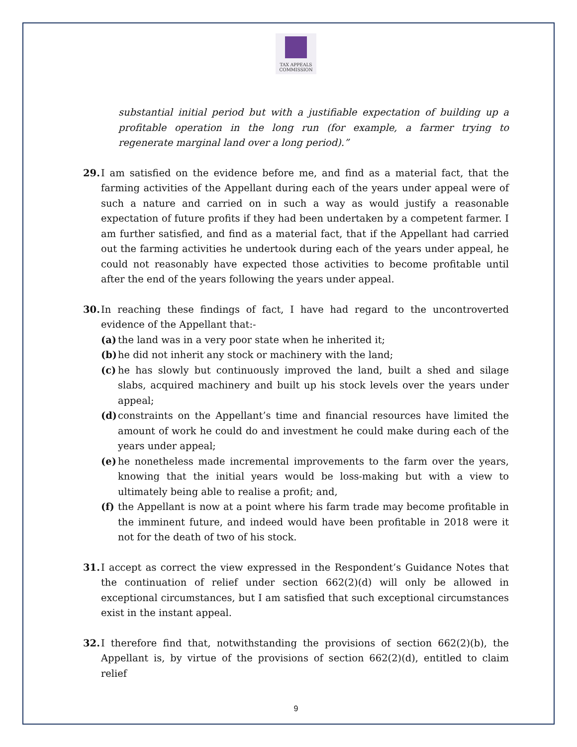TAX APPEALS
COMMISSION
substantial initial period but with a justifiable expectation of building up a profitable operation in the long run (for example, a farmer trying to regenerate marginal land over a long period).”
29. I am satisfied on the evidence before me, and find as a material fact, that the farming activities of the Appellant during each of the years under appeal were of such a nature and carried on in such a way as would justify a reasonable expectation of future profits if they had been undertaken by a competent farmer. I am further satisfied, and find as a material fact, that if the Appellant had carried out the farming activities he undertook during each of the years under appeal, he could not reasonably have expected those activities to become profitable until after the end of the years following the years under appeal.
30. In reaching these findings of fact, I have had regard to the uncontroverted evidence of the Appellant that:-
(a) the land was in a very poor state when he inherited it;
(b) he did not inherit any stock or machinery with the land;
(c) he has slowly but continuously improved the land, built a shed and silage slabs, acquired machinery and built up his stock levels over the years under appeal;
(d) constraints on the Appellant’s time and financial resources have limited the amount of work he could do and investment he could make during each of the years under appeal;
(e) he nonetheless made incremental improvements to the farm over the years, knowing that the initial years would be loss-making but with a view to ultimately being able to realise a profit; and,
(f) the Appellant is now at a point where his farm trade may become profitable in the imminent future, and indeed would have been profitable in 2018 were it not for the death of two of his stock.
31. I accept as correct the view expressed in the Respondent’s Guidance Notes that the continuation of relief under section 662(2)(d) will only be allowed in exceptional circumstances, but I am satisfied that such exceptional circumstances exist in the instant appeal.
32. I therefore find that, notwithstanding the provisions of section 662(2)(b), the Appellant is, by virtue of the provisions of section 662(2)(d), entitled to claim relief
9